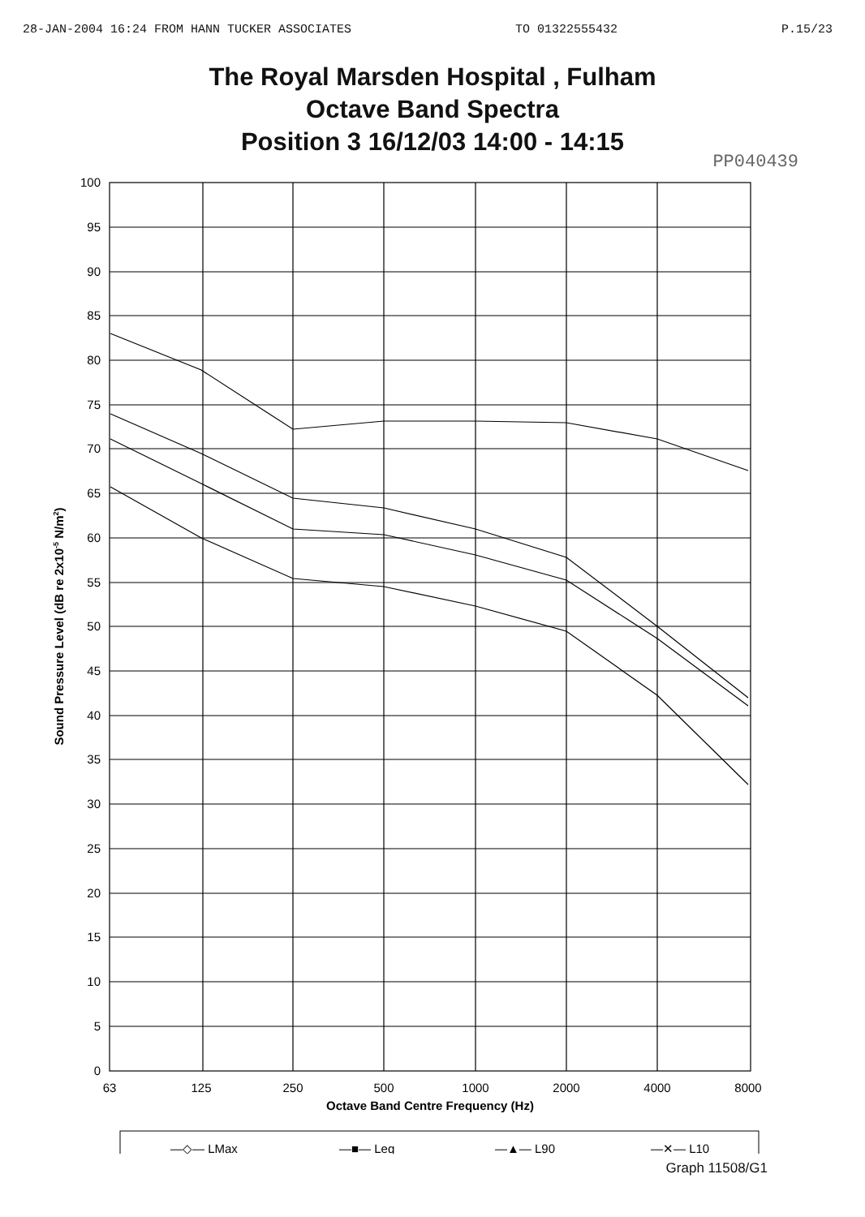28-JAN-2004 16:24 FROM HANN TUCKER ASSOCIATES TO 01322555432 P.15/23
The Royal Marsden Hospital , Fulham
Octave Band Spectra
Position 3 16/12/03 14:00 - 14:15
PP040439
100
95
90
85
80
75
70
65
60
55
50
45
40
35
30
25
20
15
10
5
0
63
125
250
500
1000
2000
4000
8000
Octave Band Centre Frequency (Hz)
Sound Pressure Level (dB re 2x10-5 N/m2)
—◇— LMax
—■— Leq
—▲— L90
—✕— L10
Graph 11508/G1